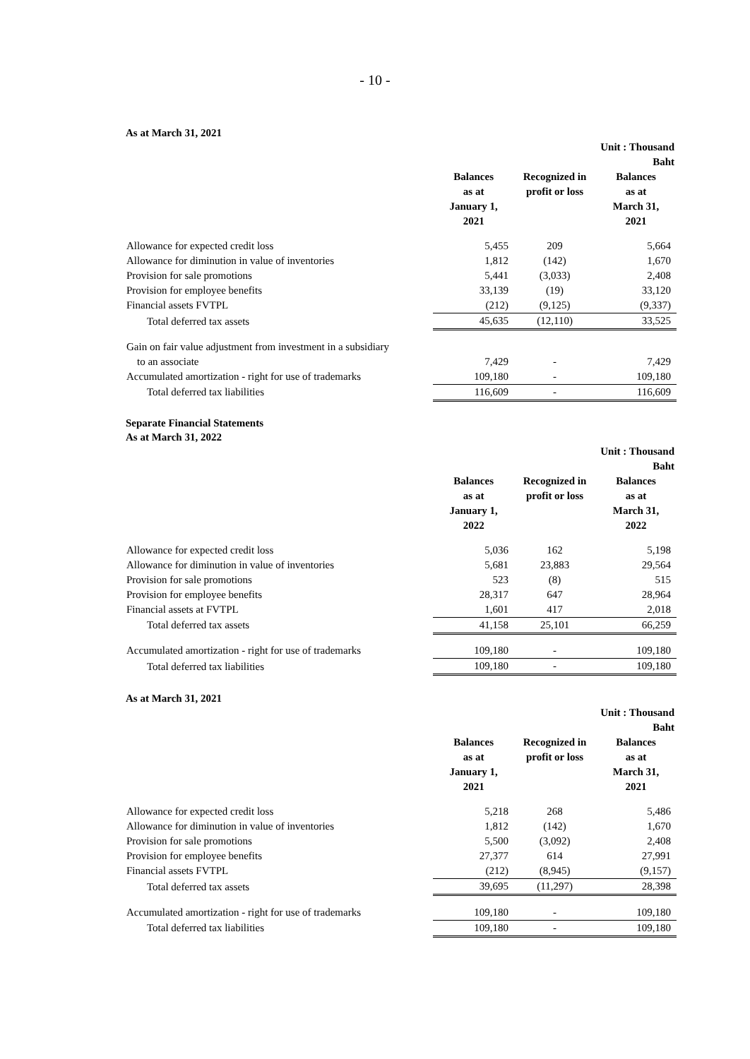- 10 -
As at March 31, 2021
| | | | Unit : Thousand Baht |
| | Balances as at January 1, 2021 | Recognized in profit or loss | Balances as at March 31, 2021 |
| Allowance for expected credit loss | 5,455 | 209 | 5,664 |
| Allowance for diminution in value of inventories | 1,812 | (142) | 1,670 |
| Provision for sale promotions | 5,441 | (3,033) | 2,408 |
| Provision for employee benefits | 33,139 | (19) | 33,120 |
| Financial assets FVTPL | (212) | (9,125) | (9,337) |
| Total deferred tax assets | 45,635 | (12,110) | 33,525 |
| Gain on fair value adjustment from investment in a subsidiary | | | |
| to an associate | 7,429 | - | 7,429 |
| Accumulated amortization - right for use of trademarks | 109,180 | - | 109,180 |
| Total deferred tax liabilities | 116,609 | - | 116,609 |
Separate Financial Statements
As at March 31, 2022
| | | | Unit : Thousand Baht |
| | Balances as at January 1, 2022 | Recognized in profit or loss | Balances as at March 31, 2022 |
| Allowance for expected credit loss | 5,036 | 162 | 5,198 |
| Allowance for diminution in value of inventories | 5,681 | 23,883 | 29,564 |
| Provision for sale promotions | 523 | (8) | 515 |
| Provision for employee benefits | 28,317 | 647 | 28,964 |
| Financial assets at FVTPL | 1,601 | 417 | 2,018 |
| Total deferred tax assets | 41,158 | 25,101 | 66,259 |
| Accumulated amortization - right for use of trademarks | 109,180 | - | 109,180 |
| Total deferred tax liabilities | 109,180 | - | 109,180 |
As at March 31, 2021
| | | | Unit : Thousand Baht |
| | Balances as at January 1, 2021 | Recognized in profit or loss | Balances as at March 31, 2021 |
| Allowance for expected credit loss | 5,218 | 268 | 5,486 |
| Allowance for diminution in value of inventories | 1,812 | (142) | 1,670 |
| Provision for sale promotions | 5,500 | (3,092) | 2,408 |
| Provision for employee benefits | 27,377 | 614 | 27,991 |
| Financial assets FVTPL | (212) | (8,945) | (9,157) |
| Total deferred tax assets | 39,695 | (11,297) | 28,398 |
| Accumulated amortization - right for use of trademarks | 109,180 | - | 109,180 |
| Total deferred tax liabilities | 109,180 | - | 109,180 |